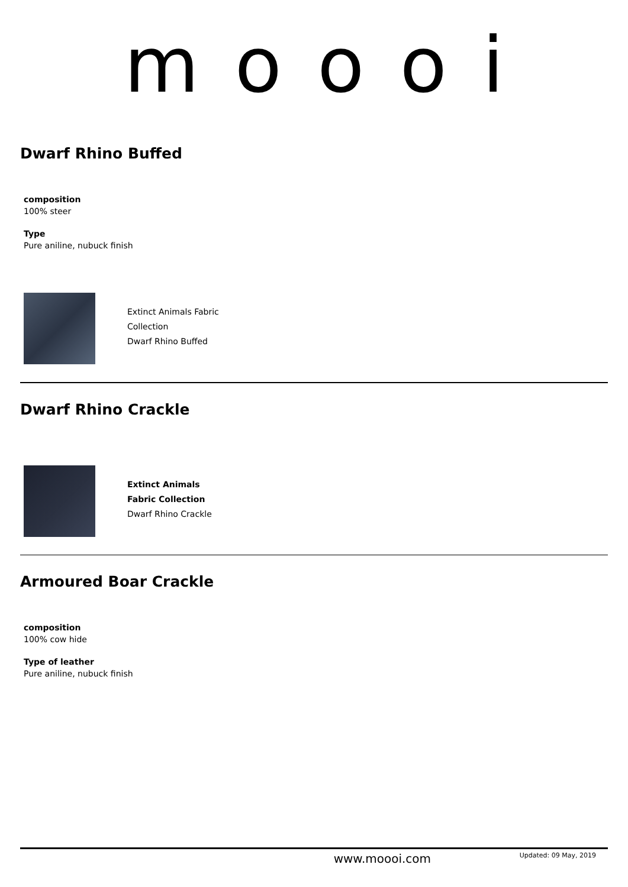moooi
Dwarf Rhino Buffed
composition
100% steer
Type
Pure aniline, nubuck finish
Extinct Animals Fabric
Collection
Dwarf Rhino Buffed
Dwarf Rhino Crackle
Extinct Animals
Fabric Collection
Dwarf Rhino Crackle
Armoured Boar Crackle
composition
100% cow hide
Type of leather
Pure aniline, nubuck finish
www.moooi.com Updated: 09 May, 2019